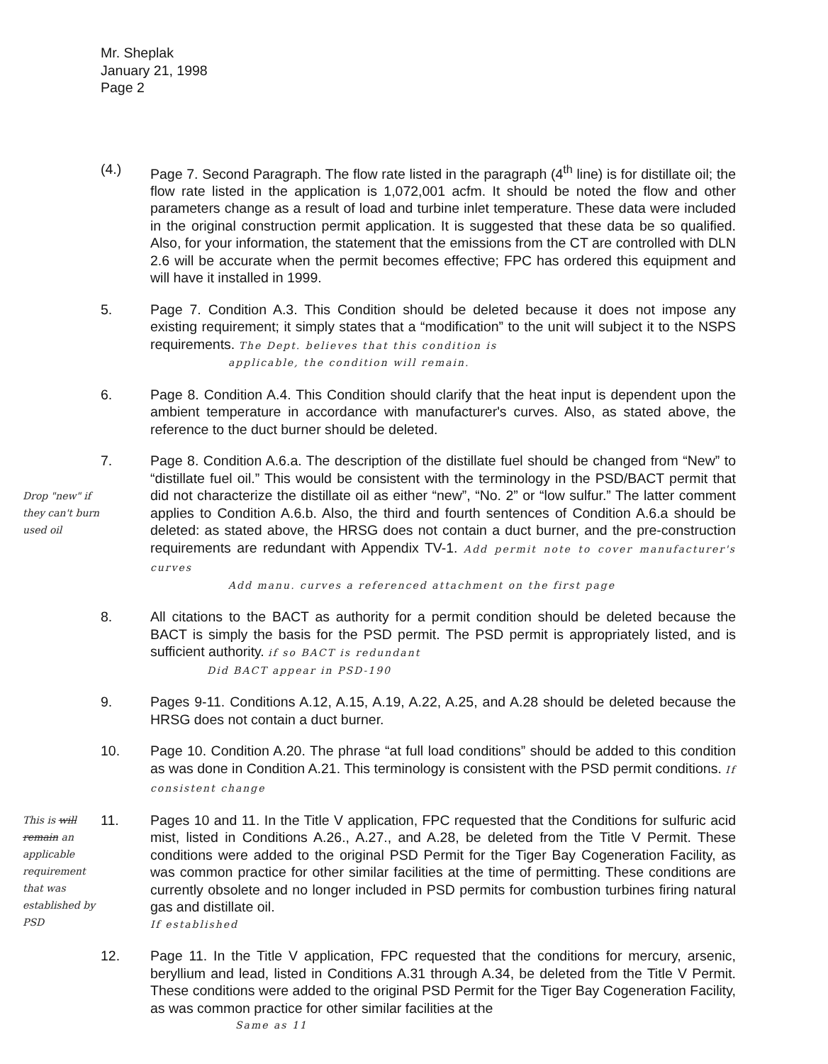Mr. Sheplak
January 21, 1998
Page 2
(4.)
Page 7. Second Paragraph. The flow rate listed in the paragraph (4<sup>th</sup> line) is for distillate oil; the flow rate listed in the application is 1,072,001 acfm. It should be noted the flow and other parameters change as a result of load and turbine inlet temperature. These data were included in the original construction permit application. It is suggested that these data be so qualified. Also, for your information, the statement that the emissions from the CT are controlled with DLN 2.6 will be accurate when the permit becomes effective; FPC has ordered this equipment and will have it installed in 1999.
5.
Page 7. Condition A.3. This Condition should be deleted because it does not impose any existing requirement; it simply states that a “modification” to the unit will subject it to the NSPS requirements. The Dept. believes that this condition is
applicable, the condition will remain.
6.
Page 8. Condition A.4. This Condition should clarify that the heat input is dependent upon the ambient temperature in accordance with manufacturer's curves. Also, as stated above, the reference to the duct burner should be deleted.
7.
Drop "new" if they can't burn used oil
Page 8. Condition A.6.a. The description of the distillate fuel should be changed from “New” to “distillate fuel oil.” This would be consistent with the terminology in the PSD/BACT permit that did not characterize the distillate oil as either “new”, “No. 2” or “low sulfur.” The latter comment applies to Condition A.6.b. Also, the third and fourth sentences of Condition A.6.a should be deleted: as stated above, the HRSG does not contain a duct burner, and the pre-construction requirements are redundant with Appendix TV-1. Add permit note to cover manufacturer's curves
Add manu. curves a referenced attachment on the first page
8.
All citations to the BACT as authority for a permit condition should be deleted because the BACT is simply the basis for the PSD permit. The PSD permit is appropriately listed, and is sufficient authority. if so BACT is redundant
Did BACT appear in PSD-190
9.
Pages 9-11. Conditions A.12, A.15, A.19, A.22, A.25, and A.28 should be deleted because the HRSG does not contain a duct burner.
10.
Page 10. Condition A.20. The phrase “at full load conditions” should be added to this condition as was done in Condition A.21. This terminology is consistent with the PSD permit conditions. If consistent change
11.
This is will remain an applicable requirement that was established by PSD
Pages 10 and 11. In the Title V application, FPC requested that the Conditions for sulfuric acid mist, listed in Conditions A.26., A.27., and A.28, be deleted from the Title V Permit. These conditions were added to the original PSD Permit for the Tiger Bay Cogeneration Facility, as was common practice for other similar facilities at the time of permitting. These conditions are currently obsolete and no longer included in PSD permits for combustion turbines firing natural gas and distillate oil.
If established
12.
Page 11. In the Title V application, FPC requested that the conditions for mercury, arsenic, beryllium and lead, listed in Conditions A.31 through A.34, be deleted from the Title V Permit. These conditions were added to the original PSD Permit for the Tiger Bay Cogeneration Facility, as was common practice for other similar facilities at the
Same as 11